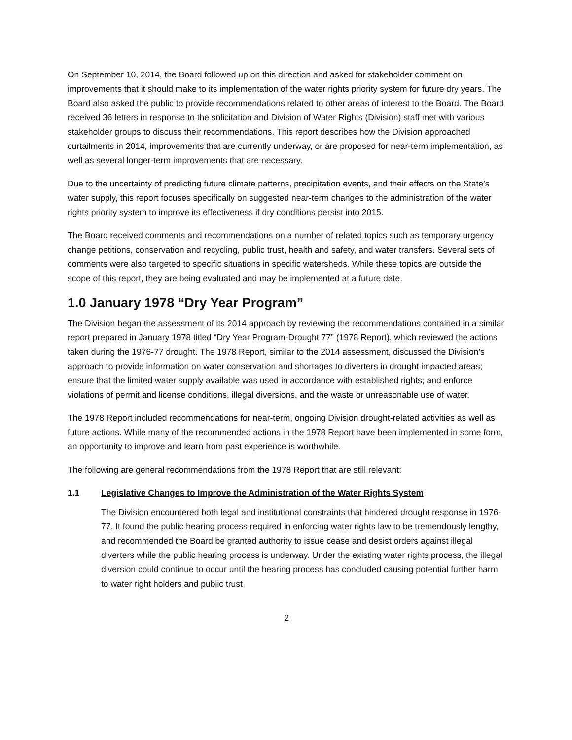On September 10, 2014, the Board followed up on this direction and asked for stakeholder comment on improvements that it should make to its implementation of the water rights priority system for future dry years. The Board also asked the public to provide recommendations related to other areas of interest to the Board. The Board received 36 letters in response to the solicitation and Division of Water Rights (Division) staff met with various stakeholder groups to discuss their recommendations. This report describes how the Division approached curtailments in 2014, improvements that are currently underway, or are proposed for near-term implementation, as well as several longer-term improvements that are necessary.
Due to the uncertainty of predicting future climate patterns, precipitation events, and their effects on the State’s water supply, this report focuses specifically on suggested near-term changes to the administration of the water rights priority system to improve its effectiveness if dry conditions persist into 2015.
The Board received comments and recommendations on a number of related topics such as temporary urgency change petitions, conservation and recycling, public trust, health and safety, and water transfers. Several sets of comments were also targeted to specific situations in specific watersheds. While these topics are outside the scope of this report, they are being evaluated and may be implemented at a future date.
1.0 January 1978 “Dry Year Program”
The Division began the assessment of its 2014 approach by reviewing the recommendations contained in a similar report prepared in January 1978 titled “Dry Year Program-Drought 77” (1978 Report), which reviewed the actions taken during the 1976-77 drought. The 1978 Report, similar to the 2014 assessment, discussed the Division’s approach to provide information on water conservation and shortages to diverters in drought impacted areas; ensure that the limited water supply available was used in accordance with established rights; and enforce violations of permit and license conditions, illegal diversions, and the waste or unreasonable use of water.
The 1978 Report included recommendations for near-term, ongoing Division drought-related activities as well as future actions. While many of the recommended actions in the 1978 Report have been implemented in some form, an opportunity to improve and learn from past experience is worthwhile.
The following are general recommendations from the 1978 Report that are still relevant:
1.1 Legislative Changes to Improve the Administration of the Water Rights System
The Division encountered both legal and institutional constraints that hindered drought response in 1976-77. It found the public hearing process required in enforcing water rights law to be tremendously lengthy, and recommended the Board be granted authority to issue cease and desist orders against illegal diverters while the public hearing process is underway. Under the existing water rights process, the illegal diversion could continue to occur until the hearing process has concluded causing potential further harm to water right holders and public trust
2